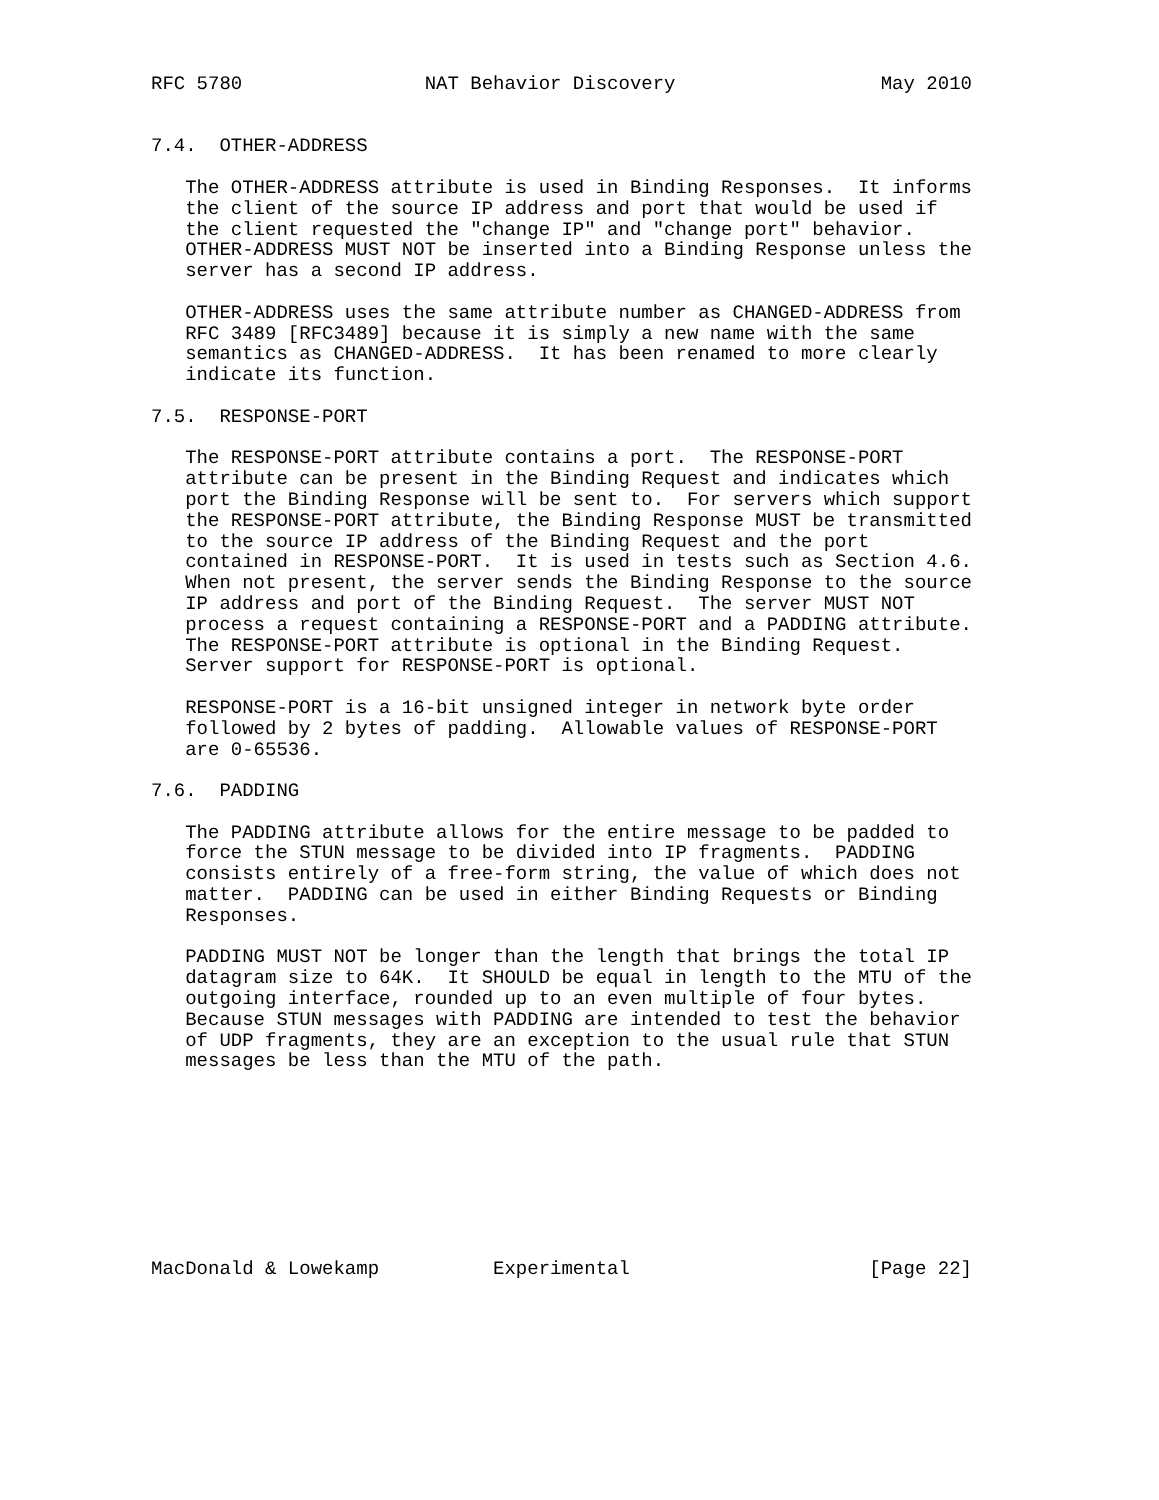RFC 5780                NAT Behavior Discovery                  May 2010


7.4.  OTHER-ADDRESS

   The OTHER-ADDRESS attribute is used in Binding Responses.  It informs
   the client of the source IP address and port that would be used if
   the client requested the "change IP" and "change port" behavior.
   OTHER-ADDRESS MUST NOT be inserted into a Binding Response unless the
   server has a second IP address.

   OTHER-ADDRESS uses the same attribute number as CHANGED-ADDRESS from
   RFC 3489 [RFC3489] because it is simply a new name with the same
   semantics as CHANGED-ADDRESS.  It has been renamed to more clearly
   indicate its function.

7.5.  RESPONSE-PORT

   The RESPONSE-PORT attribute contains a port.  The RESPONSE-PORT
   attribute can be present in the Binding Request and indicates which
   port the Binding Response will be sent to.  For servers which support
   the RESPONSE-PORT attribute, the Binding Response MUST be transmitted
   to the source IP address of the Binding Request and the port
   contained in RESPONSE-PORT.  It is used in tests such as Section 4.6.
   When not present, the server sends the Binding Response to the source
   IP address and port of the Binding Request.  The server MUST NOT
   process a request containing a RESPONSE-PORT and a PADDING attribute.
   The RESPONSE-PORT attribute is optional in the Binding Request.
   Server support for RESPONSE-PORT is optional.

   RESPONSE-PORT is a 16-bit unsigned integer in network byte order
   followed by 2 bytes of padding.  Allowable values of RESPONSE-PORT
   are 0-65536.

7.6.  PADDING

   The PADDING attribute allows for the entire message to be padded to
   force the STUN message to be divided into IP fragments.  PADDING
   consists entirely of a free-form string, the value of which does not
   matter.  PADDING can be used in either Binding Requests or Binding
   Responses.

   PADDING MUST NOT be longer than the length that brings the total IP
   datagram size to 64K.  It SHOULD be equal in length to the MTU of the
   outgoing interface, rounded up to an even multiple of four bytes.
   Because STUN messages with PADDING are intended to test the behavior
   of UDP fragments, they are an exception to the usual rule that STUN
   messages be less than the MTU of the path.









MacDonald & Lowekamp          Experimental                     [Page 22]